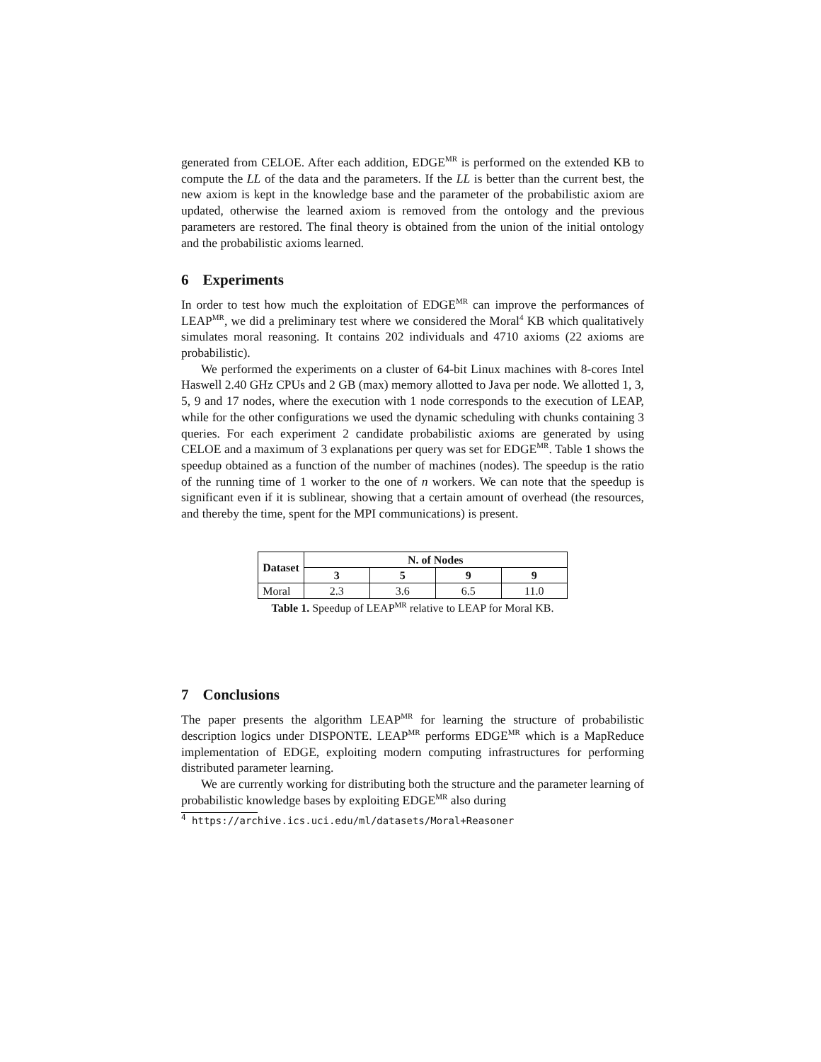generated from CELOE. After each addition, EDGE<sup>MR</sup> is performed on the extended KB to compute the LL of the data and the parameters. If the LL is better than the current best, the new axiom is kept in the knowledge base and the parameter of the probabilistic axiom are updated, otherwise the learned axiom is removed from the ontology and the previous parameters are restored. The final theory is obtained from the union of the initial ontology and the probabilistic axioms learned.
6 Experiments
In order to test how much the exploitation of EDGE<sup>MR</sup> can improve the performances of LEAP<sup>MR</sup>, we did a preliminary test where we considered the Moral<sup>4</sup> KB which qualitatively simulates moral reasoning. It contains 202 individuals and 4710 axioms (22 axioms are probabilistic).
We performed the experiments on a cluster of 64-bit Linux machines with 8-cores Intel Haswell 2.40 GHz CPUs and 2 GB (max) memory allotted to Java per node. We allotted 1, 3, 5, 9 and 17 nodes, where the execution with 1 node corresponds to the execution of LEAP, while for the other configurations we used the dynamic scheduling with chunks containing 3 queries. For each experiment 2 candidate probabilistic axioms are generated by using CELOE and a maximum of 3 explanations per query was set for EDGE<sup>MR</sup>. Table 1 shows the speedup obtained as a function of the number of machines (nodes). The speedup is the ratio of the running time of 1 worker to the one of n workers. We can note that the speedup is significant even if it is sublinear, showing that a certain amount of overhead (the resources, and thereby the time, spent for the MPI communications) is present.
| Dataset | N. of Nodes | | | |
| --- | --- | --- | --- | --- |
| | 3 | 5 | 9 | 9 |
| Moral | 2.3 | 3.6 | 6.5 | 11.0 |
Table 1. Speedup of LEAP<sup>MR</sup> relative to LEAP for Moral KB.
7 Conclusions
The paper presents the algorithm LEAP<sup>MR</sup> for learning the structure of probabilistic description logics under DISPONTE. LEAP<sup>MR</sup> performs EDGE<sup>MR</sup> which is a MapReduce implementation of EDGE, exploiting modern computing infrastructures for performing distributed parameter learning.
We are currently working for distributing both the structure and the parameter learning of probabilistic knowledge bases by exploiting EDGE<sup>MR</sup> also during
<sup>4</sup> https://archive.ics.uci.edu/ml/datasets/Moral+Reasoner